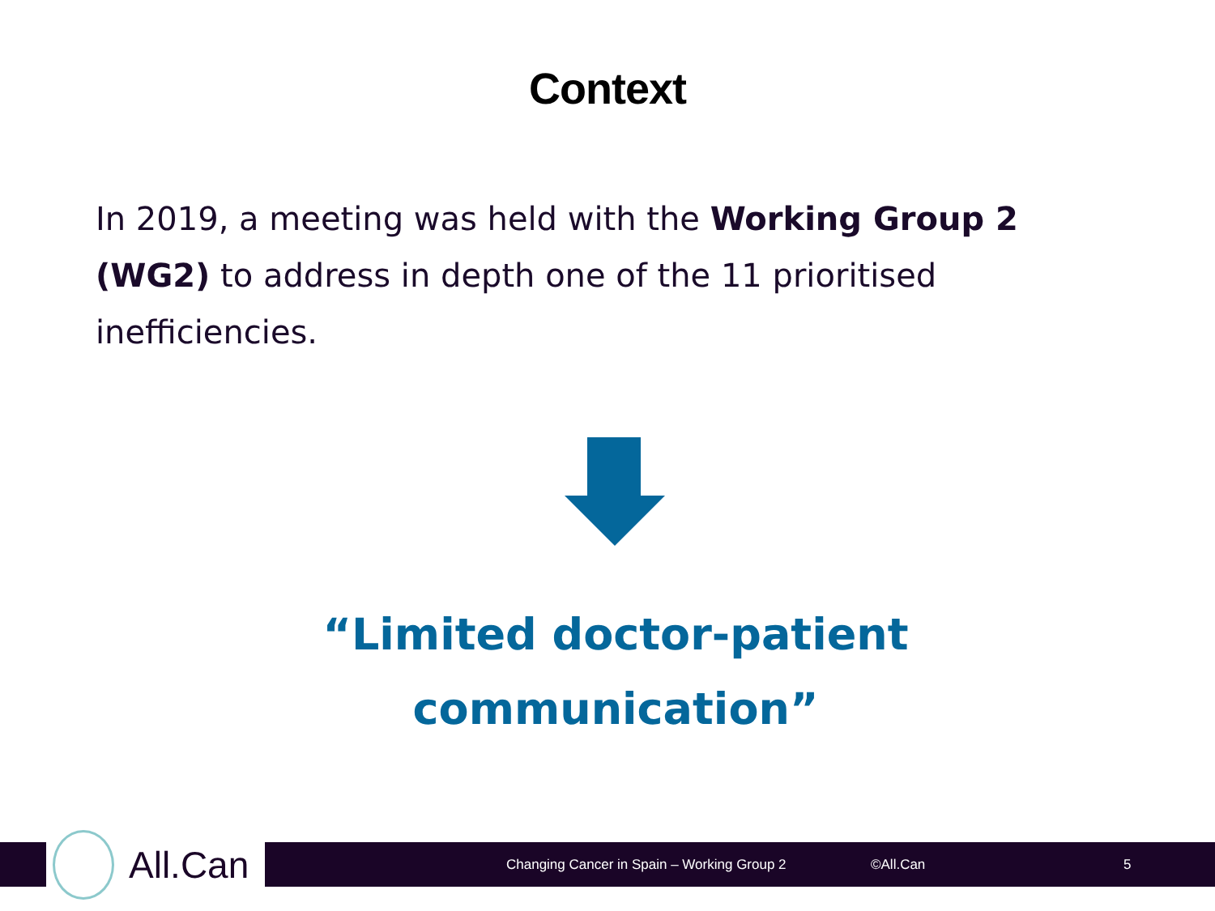Context
In 2019, a meeting was held with the Working Group 2 (WG2) to address in depth one of the 11 prioritised inefficiencies.
“Limited doctor-patient
communication”
All.Can
Changing Cancer in Spain – Working Group 2
©All.Can 5